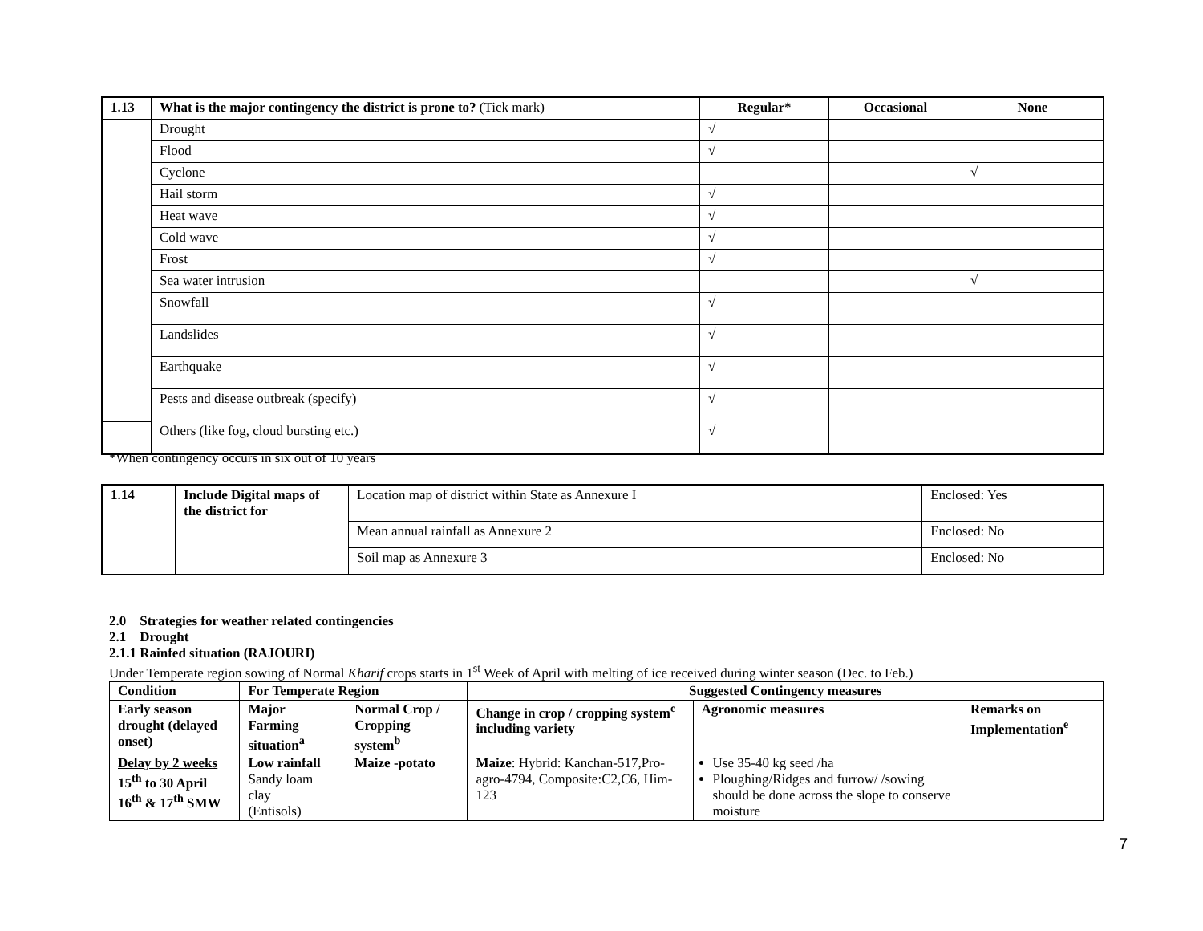| 1.13 | What is the major contingency the district is prone to? (Tick mark) | Regular* | Occasional | None |
| | Drought | √ | | |
| | Flood | √ | | |
| | Cyclone | | | √ |
| | Hail storm | √ | | |
| | Heat wave | √ | | |
| | Cold wave | √ | | |
| | Frost | √ | | |
| | Sea water intrusion | | | √ |
| | Snowfall | √ | | |
| | Landslides | √ | | |
| | Earthquake | √ | | |
| | Pests and disease outbreak (specify) | √ | | |
| | Others (like fog, cloud bursting etc.) | √ | | |
*When contingency occurs in six out of 10 years
| 1.14 | Include Digital maps of the district for | Location map of district within State as Annexure I | Enclosed: Yes |
| | | Mean annual rainfall as Annexure 2 | Enclosed: No |
| | | Soil map as Annexure 3 | Enclosed: No |
2.0 Strategies for weather related contingencies
2.1 Drought
2.1.1 Rainfed situation (RAJOURI)
Under Temperate region sowing of Normal Kharif crops starts in 1<sup>st</sup> Week of April with melting of ice received during winter season (Dec. to Feb.)
| Condition | For Temperate Region | | Suggested Contingency measures | | |
| --- | --- | --- | --- | --- | --- |
| Early season drought (delayed onset) | Major Farming situation<sup>a</sup> | Normal Crop / Cropping system<sup>b</sup> | Change in crop / cropping system<sup>c</sup> including variety | Agronomic measures | Remarks on Implementation<sup>e</sup> |
| Delay by 2 weeks 15<sup>th</sup> to 30 April 16<sup>th</sup> & 17<sup>th</sup> SMW | Low rainfall Sandy loam clay (Entisols) | Maize -potato | Maize : Hybrid: Kanchan-517,Pro-agro-4794, Composite:C2,C6, Him-123 | Use 35-40 kg seed /ha Ploughing/Ridges and furrow/ /sowing should be done across the slope to conserve moisture | |
7